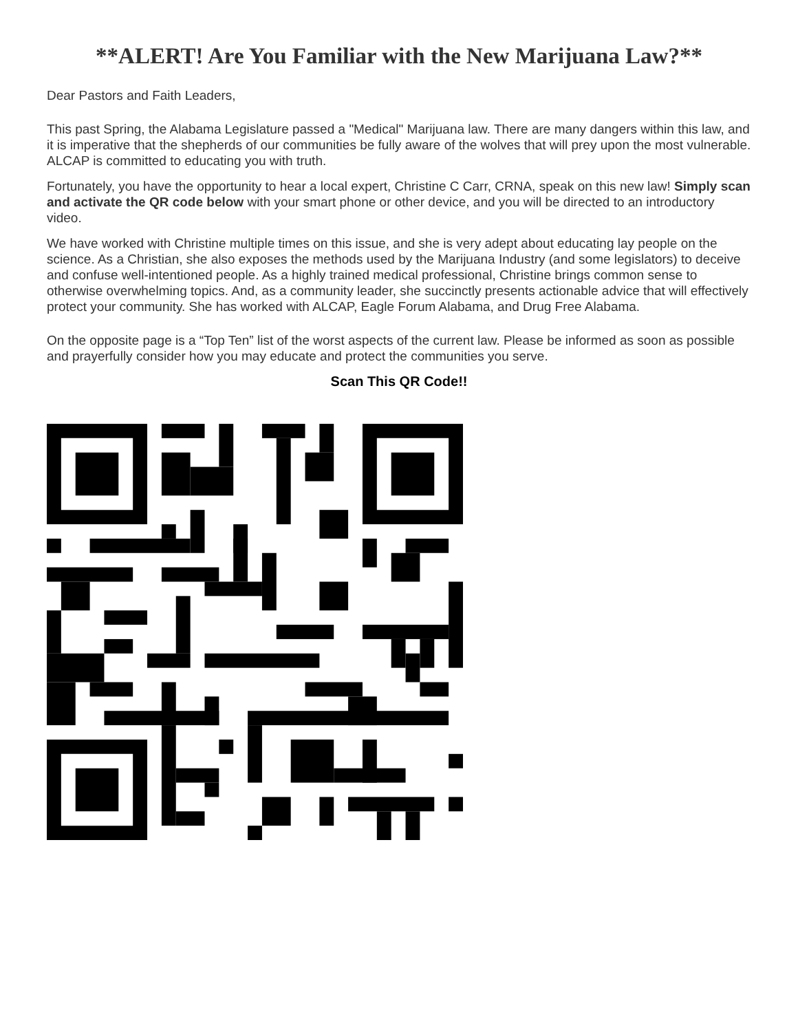**ALERT! Are You Familiar with the New Marijuana Law?**
Dear Pastors and Faith Leaders,
This past Spring, the Alabama Legislature passed a "Medical" Marijuana law. There are many dangers within this law, and it is imperative that the shepherds of our communities be fully aware of the wolves that will prey upon the most vulnerable. ALCAP is committed to educating you with truth.
Fortunately, you have the opportunity to hear a local expert, Christine C Carr, CRNA, speak on this new law! Simply scan and activate the QR code below with your smart phone or other device, and you will be directed to an introductory video.
We have worked with Christine multiple times on this issue, and she is very adept about educating lay people on the science. As a Christian, she also exposes the methods used by the Marijuana Industry (and some legislators) to deceive and confuse well-intentioned people. As a highly trained medical professional, Christine brings common sense to otherwise overwhelming topics. And, as a community leader, she succinctly presents actionable advice that will effectively protect your community. She has worked with ALCAP, Eagle Forum Alabama, and Drug Free Alabama.
On the opposite page is a “Top Ten” list of the worst aspects of the current law. Please be informed as soon as possible and prayerfully consider how you may educate and protect the communities you serve.
Scan This QR Code!!